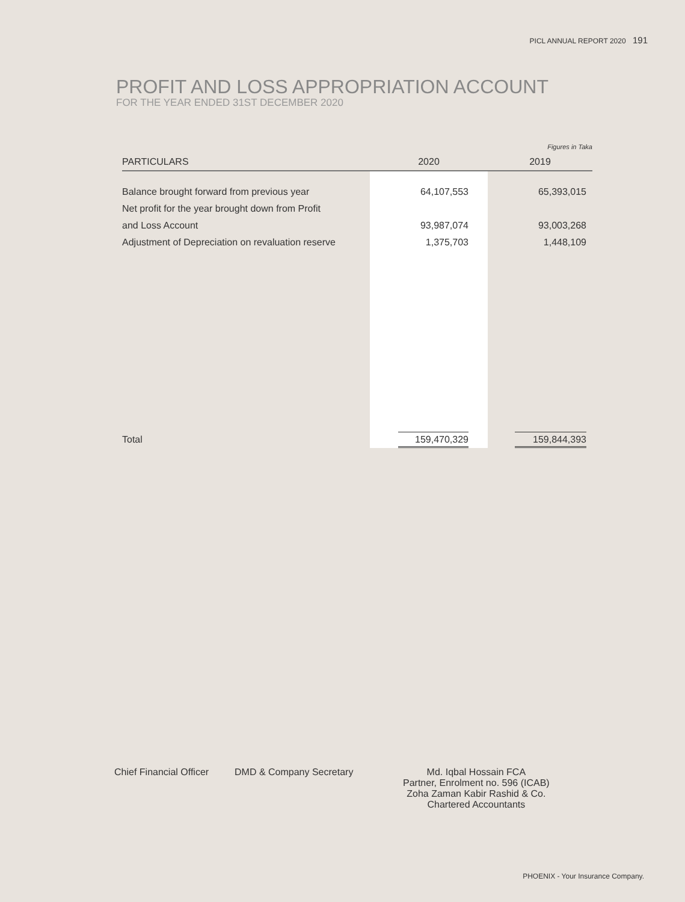PICL ANNUAL REPORT 2020 191
PROFIT AND LOSS APPROPRIATION ACCOUNT
FOR THE YEAR ENDED 31ST DECEMBER 2020
| | | Figures in Taka |
| PARTICULARS | 2020 | 2019 |
| Balance brought forward from previous year | 64,107,553 | 65,393,015 |
| Net profit for the year brought down from Profit | | |
| and Loss Account | 93,987,074 | 93,003,268 |
| Adjustment of Depreciation on revaluation reserve | 1,375,703 | 1,448,109 |
| Total | 159,470,329 | 159,844,393 |
Chief Financial Officer
DMD & Company Secretary Md. Iqbal Hossain FCA
Partner, Enrolment no. 596 (ICAB)
Zoha Zaman Kabir Rashid & Co.
Chartered Accountants
PHOENIX - Your Insurance Company.